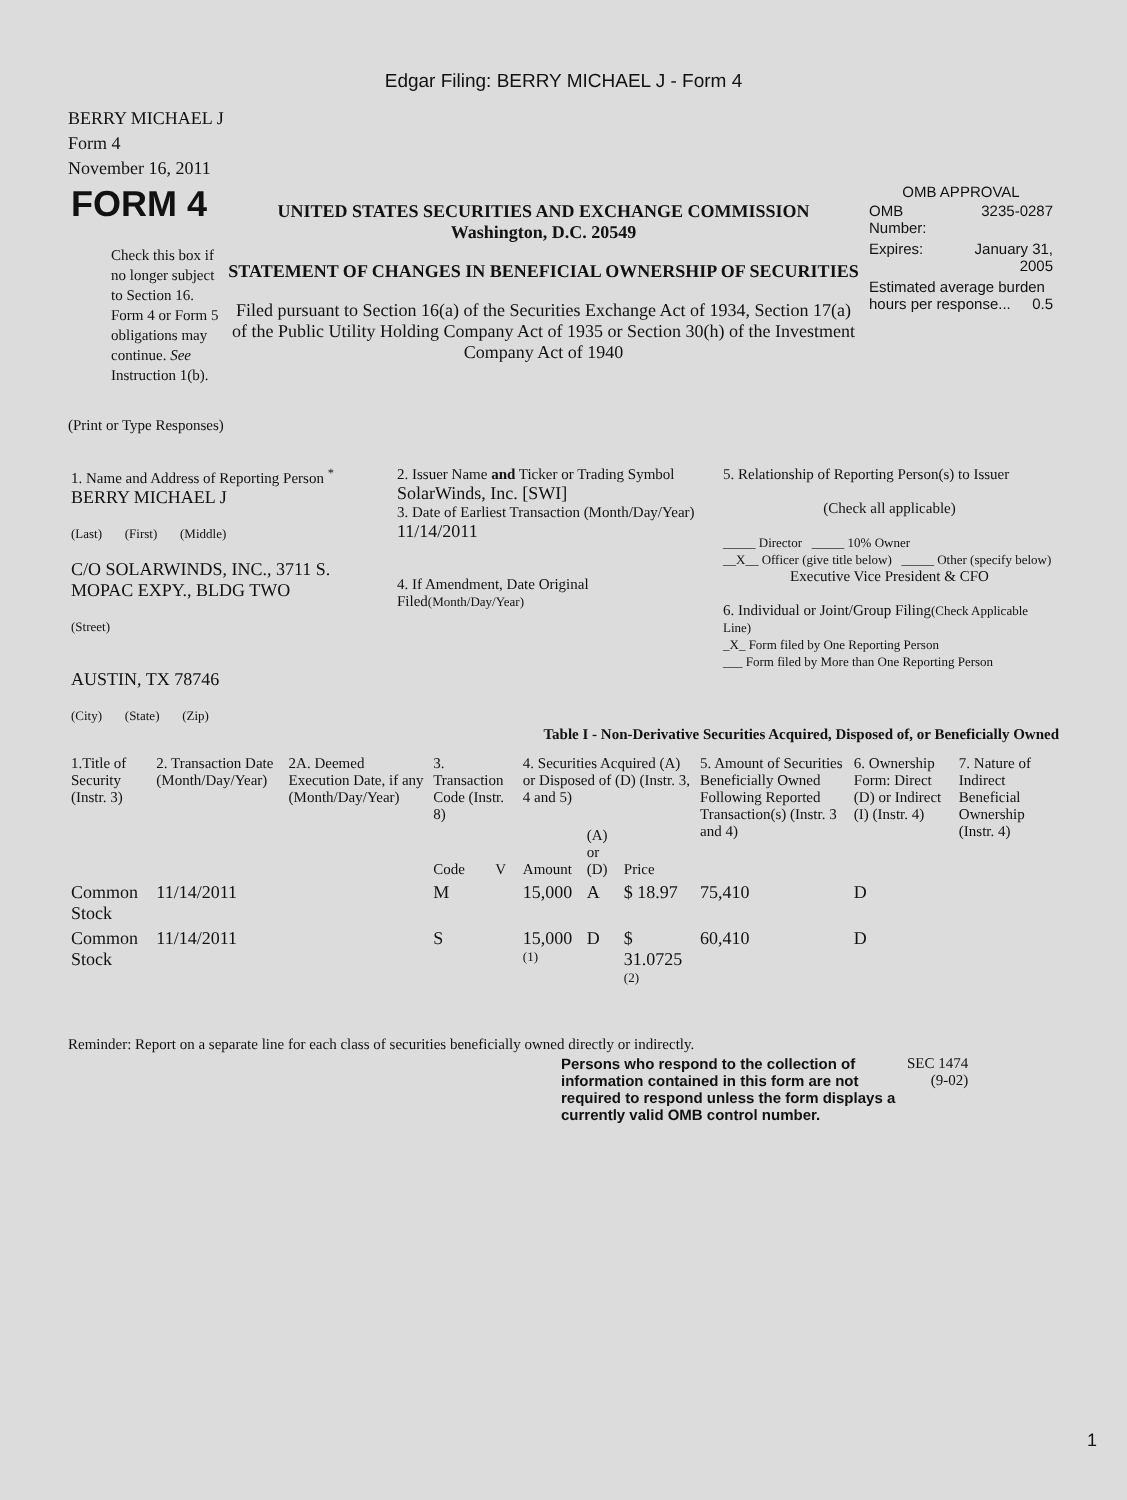Edgar Filing: BERRY MICHAEL J - Form 4
BERRY MICHAEL J
Form 4
November 16, 2011
| FORM 4 Check this box if no longer subject to Section 16. Form 4 or Form 5 obligations may continue. See Instruction 1(b). | UNITED STATES SECURITIES AND EXCHANGE COMMISSION Washington, D.C. 20549 STATEMENT OF CHANGES IN BENEFICIAL OWNERSHIP OF SECURITIES Filed pursuant to Section 16(a) of the Securities Exchange Act of 1934, Section 17(a) of the Public Utility Holding Company Act of 1935 or Section 30(h) of the Investment Company Act of 1940 | OMB APPROVAL / OMB Number: / 3235-0287 / / Expires: / January 31, 2005 / / Estimated average burden hours per response... 0.5 / / |
(Print or Type Responses)
| 1. Name and Address of Reporting Person <sup>*</sup> BERRY MICHAEL J (Last) (First) (Middle) C/O SOLARWINDS, INC., 3711 S. MOPAC EXPY., BLDG TWO (Street) AUSTIN, TX 78746 (City) (State) (Zip) | 2. Issuer Name and Ticker or Trading Symbol SolarWinds, Inc. [SWI] 3. Date of Earliest Transaction (Month/Day/Year) 11/14/2011 4. If Amendment, Date Original Filed (Month/Day/Year) | 5. Relationship of Reporting Person(s) to Issuer (Check all applicable) _____ Director _____ 10% Owner __X__ Officer (give title below) _____ Other (specify below) Executive Vice President & CFO 6. Individual or Joint/Group Filing (Check Applicable Line) _X_ Form filed by One Reporting Person ___ Form filed by More than One Reporting Person |
Table I - Non-Derivative Securities Acquired, Disposed of, or Beneficially Owned
| 1.Title of Security (Instr. 3) | 2. Transaction Date (Month/Day/Year) | 2A. Deemed Execution Date, if any (Month/Day/Year) | 3. Transaction Code (Instr. 8) | | 4. Securities Acquired (A) or Disposed of (D) (Instr. 3, 4 and 5) | | | 5. Amount of Securities Beneficially Owned Following Reported Transaction(s) (Instr. 3 and 4) | 6. Ownership Form: Direct (D) or Indirect (I) (Instr. 4) | 7. Nature of Indirect Beneficial Ownership (Instr. 4) |
| --- | --- | --- | --- | --- | --- | --- | --- | --- | --- | --- |
| | | | Code | V | Amount | (A) or (D) | Price | | | |
| Common Stock | 11/14/2011 | | M | | 15,000 | A | $ 18.97 | 75,410 | D | |
| Common Stock | 11/14/2011 | | S | | 15,000 <sup>(1)</sup> | D | $ 31.0725 <sup>(2)</sup> | 60,410 | D | |
Reminder: Report on a separate line for each class of securities beneficially owned directly or indirectly.
| Persons who respond to the collection of information contained in this form are not required to respond unless the form displays a currently valid OMB control number. | SEC 1474 (9-02) |
1